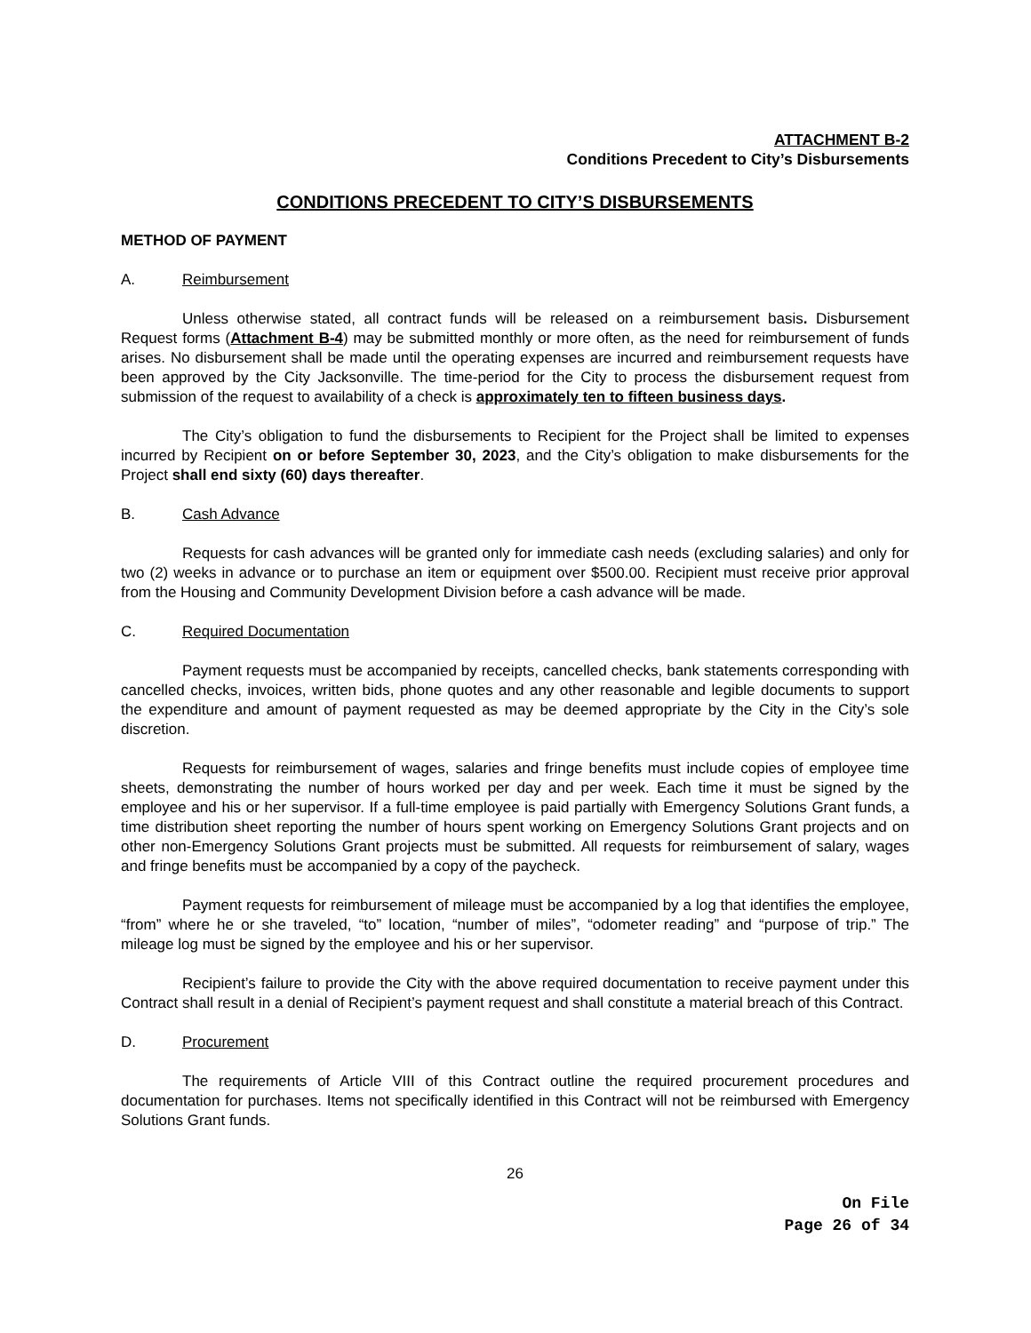ATTACHMENT B-2
Conditions Precedent to City’s Disbursements
CONDITIONS PRECEDENT TO CITY’S DISBURSEMENTS
METHOD OF PAYMENT
A. Reimbursement
Unless otherwise stated, all contract funds will be released on a reimbursement basis. Disbursement Request forms (Attachment B-4) may be submitted monthly or more often, as the need for reimbursement of funds arises. No disbursement shall be made until the operating expenses are incurred and reimbursement requests have been approved by the City Jacksonville. The time-period for the City to process the disbursement request from submission of the request to availability of a check is approximately ten to fifteen business days.
The City’s obligation to fund the disbursements to Recipient for the Project shall be limited to expenses incurred by Recipient on or before September 30, 2023, and the City’s obligation to make disbursements for the Project shall end sixty (60) days thereafter.
B. Cash Advance
Requests for cash advances will be granted only for immediate cash needs (excluding salaries) and only for two (2) weeks in advance or to purchase an item or equipment over $500.00. Recipient must receive prior approval from the Housing and Community Development Division before a cash advance will be made.
C. Required Documentation
Payment requests must be accompanied by receipts, cancelled checks, bank statements corresponding with cancelled checks, invoices, written bids, phone quotes and any other reasonable and legible documents to support the expenditure and amount of payment requested as may be deemed appropriate by the City in the City’s sole discretion.
Requests for reimbursement of wages, salaries and fringe benefits must include copies of employee time sheets, demonstrating the number of hours worked per day and per week. Each time it must be signed by the employee and his or her supervisor. If a full-time employee is paid partially with Emergency Solutions Grant funds, a time distribution sheet reporting the number of hours spent working on Emergency Solutions Grant projects and on other non-Emergency Solutions Grant projects must be submitted. All requests for reimbursement of salary, wages and fringe benefits must be accompanied by a copy of the paycheck.
Payment requests for reimbursement of mileage must be accompanied by a log that identifies the employee, “from” where he or she traveled, “to” location, “number of miles”, “odometer reading” and “purpose of trip.” The mileage log must be signed by the employee and his or her supervisor.
Recipient’s failure to provide the City with the above required documentation to receive payment under this Contract shall result in a denial of Recipient’s payment request and shall constitute a material breach of this Contract.
D. Procurement
The requirements of Article VIII of this Contract outline the required procurement procedures and documentation for purchases. Items not specifically identified in this Contract will not be reimbursed with Emergency Solutions Grant funds.
26
On File
Page 26 of 34